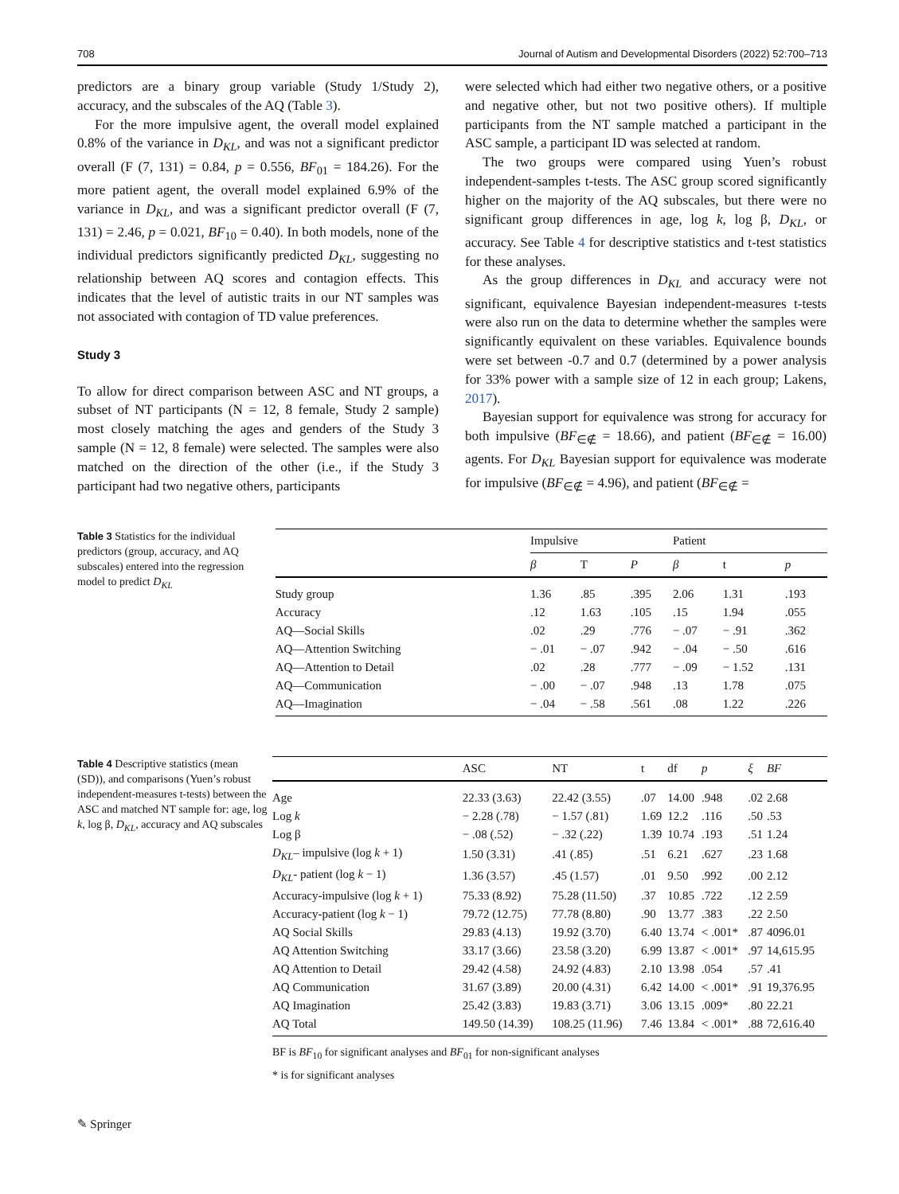708 Journal of Autism and Developmental Disorders (2022) 52:700–713
predictors are a binary group variable (Study 1/Study 2), accuracy, and the subscales of the AQ (Table 3).
For the more impulsive agent, the overall model explained 0.8% of the variance in D<sub>KL</sub>, and was not a significant predictor overall (F (7, 131) = 0.84, p = 0.556, BF<sub>01</sub> = 184.26). For the more patient agent, the overall model explained 6.9% of the variance in D<sub>KL</sub>, and was a significant predictor overall (F (7, 131) = 2.46, p = 0.021, BF<sub>10</sub> = 0.40). In both models, none of the individual predictors significantly predicted D<sub>KL</sub>, suggesting no relationship between AQ scores and contagion effects. This indicates that the level of autistic traits in our NT samples was not associated with contagion of TD value preferences.
Study 3
To allow for direct comparison between ASC and NT groups, a subset of NT participants (N = 12, 8 female, Study 2 sample) most closely matching the ages and genders of the Study 3 sample (N = 12, 8 female) were selected. The samples were also matched on the direction of the other (i.e., if the Study 3 participant had two negative others, participants
were selected which had either two negative others, or a positive and negative other, but not two positive others). If multiple participants from the NT sample matched a participant in the ASC sample, a participant ID was selected at random.
The two groups were compared using Yuen’s robust independent-samples t-tests. The ASC group scored significantly higher on the majority of the AQ subscales, but there were no significant group differences in age, log k, log β, D<sub>KL</sub>, or accuracy. See Table 4 for descriptive statistics and t-test statistics for these analyses.
As the group differences in D<sub>KL</sub> and accuracy were not significant, equivalence Bayesian independent-measures t-tests were also run on the data to determine whether the samples were significantly equivalent on these variables. Equivalence bounds were set between -0.7 and 0.7 (determined by a power analysis for 33% power with a sample size of 12 in each group; Lakens, 2017).
Bayesian support for equivalence was strong for accuracy for both impulsive (BF<sub>∈∉</sub> = 18.66), and patient (BF<sub>∈∉</sub> = 16.00) agents. For D<sub>KL</sub> Bayesian support for equivalence was moderate for impulsive (BF<sub>∈∉</sub> = 4.96), and patient (BF<sub>∈∉</sub> =
Table 3 Statistics for the individual predictors (group, accuracy, and AQ subscales) entered into the regression model to predict D<sub>KL</sub>
| | Impulsive | | | Patient | | |
| --- | --- | --- | --- | --- | --- | --- |
| | β | T | P | β | t | p |
| Study group | 1.36 | .85 | .395 | 2.06 | 1.31 | .193 |
| Accuracy | .12 | 1.63 | .105 | .15 | 1.94 | .055 |
| AQ—Social Skills | .02 | .29 | .776 | − .07 | − .91 | .362 |
| AQ—Attention Switching | − .01 | − .07 | .942 | − .04 | − .50 | .616 |
| AQ—Attention to Detail | .02 | .28 | .777 | − .09 | − 1.52 | .131 |
| AQ—Communication | − .00 | − .07 | .948 | .13 | 1.78 | .075 |
| AQ—Imagination | − .04 | − .58 | .561 | .08 | 1.22 | .226 |
Table 4 Descriptive statistics (mean (SD)), and comparisons (Yuen’s robust independent-measures t-tests) between the ASC and matched NT sample for: age, log k, log β, D<sub>KL</sub>, accuracy and AQ subscales
| | ASC | NT | t | df | p | ξ | BF |
| --- | --- | --- | --- | --- | --- | --- | --- |
| Age | 22.33 (3.63) | 22.42 (3.55) | .07 | 14.00 | .948 | .02 | 2.68 |
| Log k | − 2.28 (.78) | − 1.57 (.81) | 1.69 | 12.2 | .116 | .50 | .53 |
| Log β | − .08 (.52) | − .32 (.22) | 1.39 | 10.74 | .193 | .51 | 1.24 |
| D<sub>KL</sub> – impulsive (log k + 1) | 1.50 (3.31) | .41 (.85) | .51 | 6.21 | .627 | .23 | 1.68 |
| D<sub>KL</sub> - patient (log k − 1) | 1.36 (3.57) | .45 (1.57) | .01 | 9.50 | .992 | .00 | 2.12 |
| Accuracy-impulsive (log k + 1) | 75.33 (8.92) | 75.28 (11.50) | .37 | 10.85 | .722 | .12 | 2.59 |
| Accuracy-patient (log k − 1) | 79.72 (12.75) | 77.78 (8.80) | .90 | 13.77 | .383 | .22 | 2.50 |
| AQ Social Skills | 29.83 (4.13) | 19.92 (3.70) | 6.40 | 13.74 | < .001* | .87 | 4096.01 |
| AQ Attention Switching | 33.17 (3.66) | 23.58 (3.20) | 6.99 | 13.87 | < .001* | .97 | 14,615.95 |
| AQ Attention to Detail | 29.42 (4.58) | 24.92 (4.83) | 2.10 | 13.98 | .054 | .57 | .41 |
| AQ Communication | 31.67 (3.89) | 20.00 (4.31) | 6.42 | 14.00 | < .001* | .91 | 19,376.95 |
| AQ Imagination | 25.42 (3.83) | 19.83 (3.71) | 3.06 | 13.15 | .009* | .80 | 22.21 |
| AQ Total | 149.50 (14.39) | 108.25 (11.96) | 7.46 | 13.84 | < .001* | .88 | 72,616.40 |
BF is BF<sub>10</sub> for significant analyses and BF<sub>01</sub> for non-significant analyses
* is for significant analyses
✎ Springer